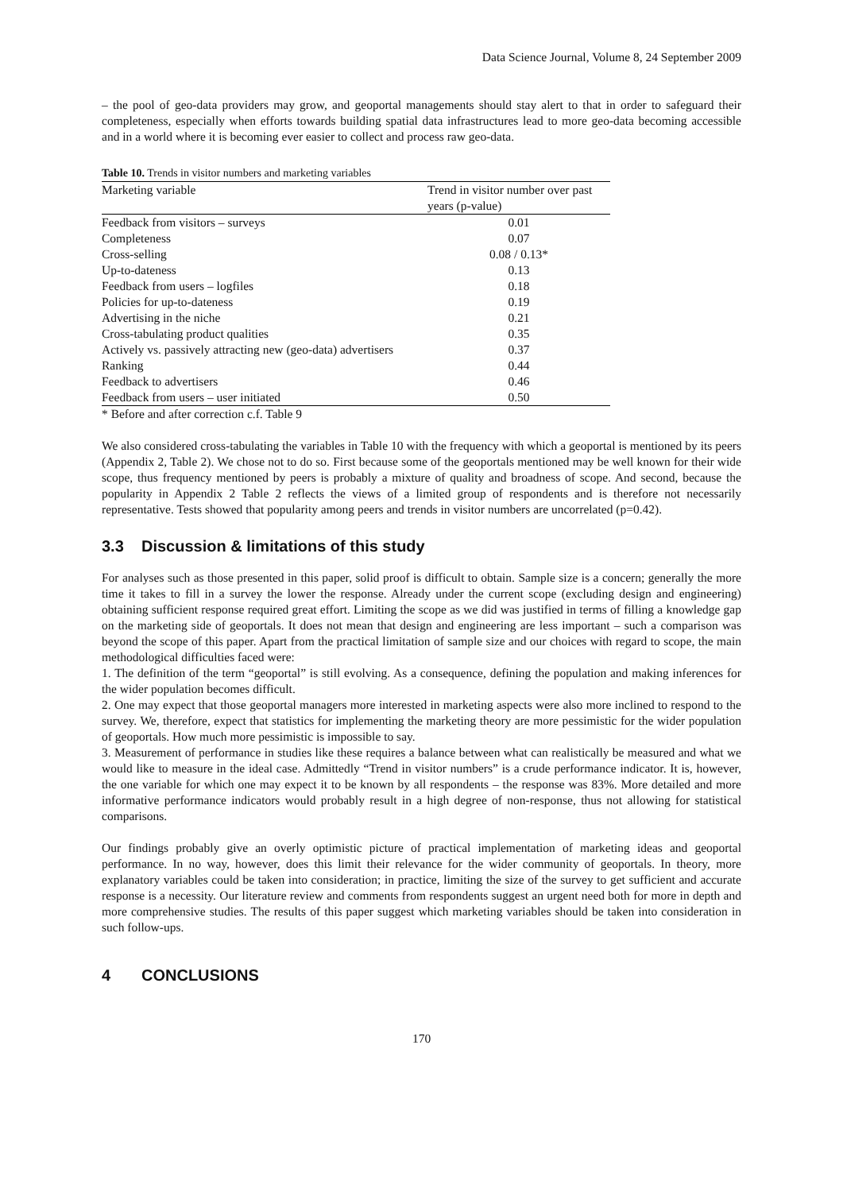Data Science Journal, Volume 8, 24 September 2009
– the pool of geo-data providers may grow, and geoportal managements should stay alert to that in order to safeguard their completeness, especially when efforts towards building spatial data infrastructures lead to more geo-data becoming accessible and in a world where it is becoming ever easier to collect and process raw geo-data.
Table 10. Trends in visitor numbers and marketing variables
| Marketing variable | Trend in visitor number over past years (p-value) |
| --- | --- |
| Feedback from visitors – surveys | 0.01 |
| Completeness | 0.07 |
| Cross-selling | 0.08 / 0.13* |
| Up-to-dateness | 0.13 |
| Feedback from users – logfiles | 0.18 |
| Policies for up-to-dateness | 0.19 |
| Advertising in the niche | 0.21 |
| Cross-tabulating product qualities | 0.35 |
| Actively vs. passively attracting new (geo-data) advertisers | 0.37 |
| Ranking | 0.44 |
| Feedback to advertisers | 0.46 |
| Feedback from users – user initiated | 0.50 |
* Before and after correction c.f. Table 9
We also considered cross-tabulating the variables in Table 10 with the frequency with which a geoportal is mentioned by its peers (Appendix 2, Table 2). We chose not to do so. First because some of the geoportals mentioned may be well known for their wide scope, thus frequency mentioned by peers is probably a mixture of quality and broadness of scope. And second, because the popularity in Appendix 2 Table 2 reflects the views of a limited group of respondents and is therefore not necessarily representative. Tests showed that popularity among peers and trends in visitor numbers are uncorrelated (p=0.42).
3.3 Discussion & limitations of this study
For analyses such as those presented in this paper, solid proof is difficult to obtain. Sample size is a concern; generally the more time it takes to fill in a survey the lower the response. Already under the current scope (excluding design and engineering) obtaining sufficient response required great effort. Limiting the scope as we did was justified in terms of filling a knowledge gap on the marketing side of geoportals. It does not mean that design and engineering are less important – such a comparison was beyond the scope of this paper. Apart from the practical limitation of sample size and our choices with regard to scope, the main methodological difficulties faced were:
1. The definition of the term “geoportal” is still evolving. As a consequence, defining the population and making inferences for the wider population becomes difficult.
2. One may expect that those geoportal managers more interested in marketing aspects were also more inclined to respond to the survey. We, therefore, expect that statistics for implementing the marketing theory are more pessimistic for the wider population of geoportals. How much more pessimistic is impossible to say.
3. Measurement of performance in studies like these requires a balance between what can realistically be measured and what we would like to measure in the ideal case. Admittedly “Trend in visitor numbers” is a crude performance indicator. It is, however, the one variable for which one may expect it to be known by all respondents – the response was 83%. More detailed and more informative performance indicators would probably result in a high degree of non-response, thus not allowing for statistical comparisons.
Our findings probably give an overly optimistic picture of practical implementation of marketing ideas and geoportal performance. In no way, however, does this limit their relevance for the wider community of geoportals. In theory, more explanatory variables could be taken into consideration; in practice, limiting the size of the survey to get sufficient and accurate response is a necessity. Our literature review and comments from respondents suggest an urgent need both for more in depth and more comprehensive studies. The results of this paper suggest which marketing variables should be taken into consideration in such follow-ups.
4 CONCLUSIONS
170